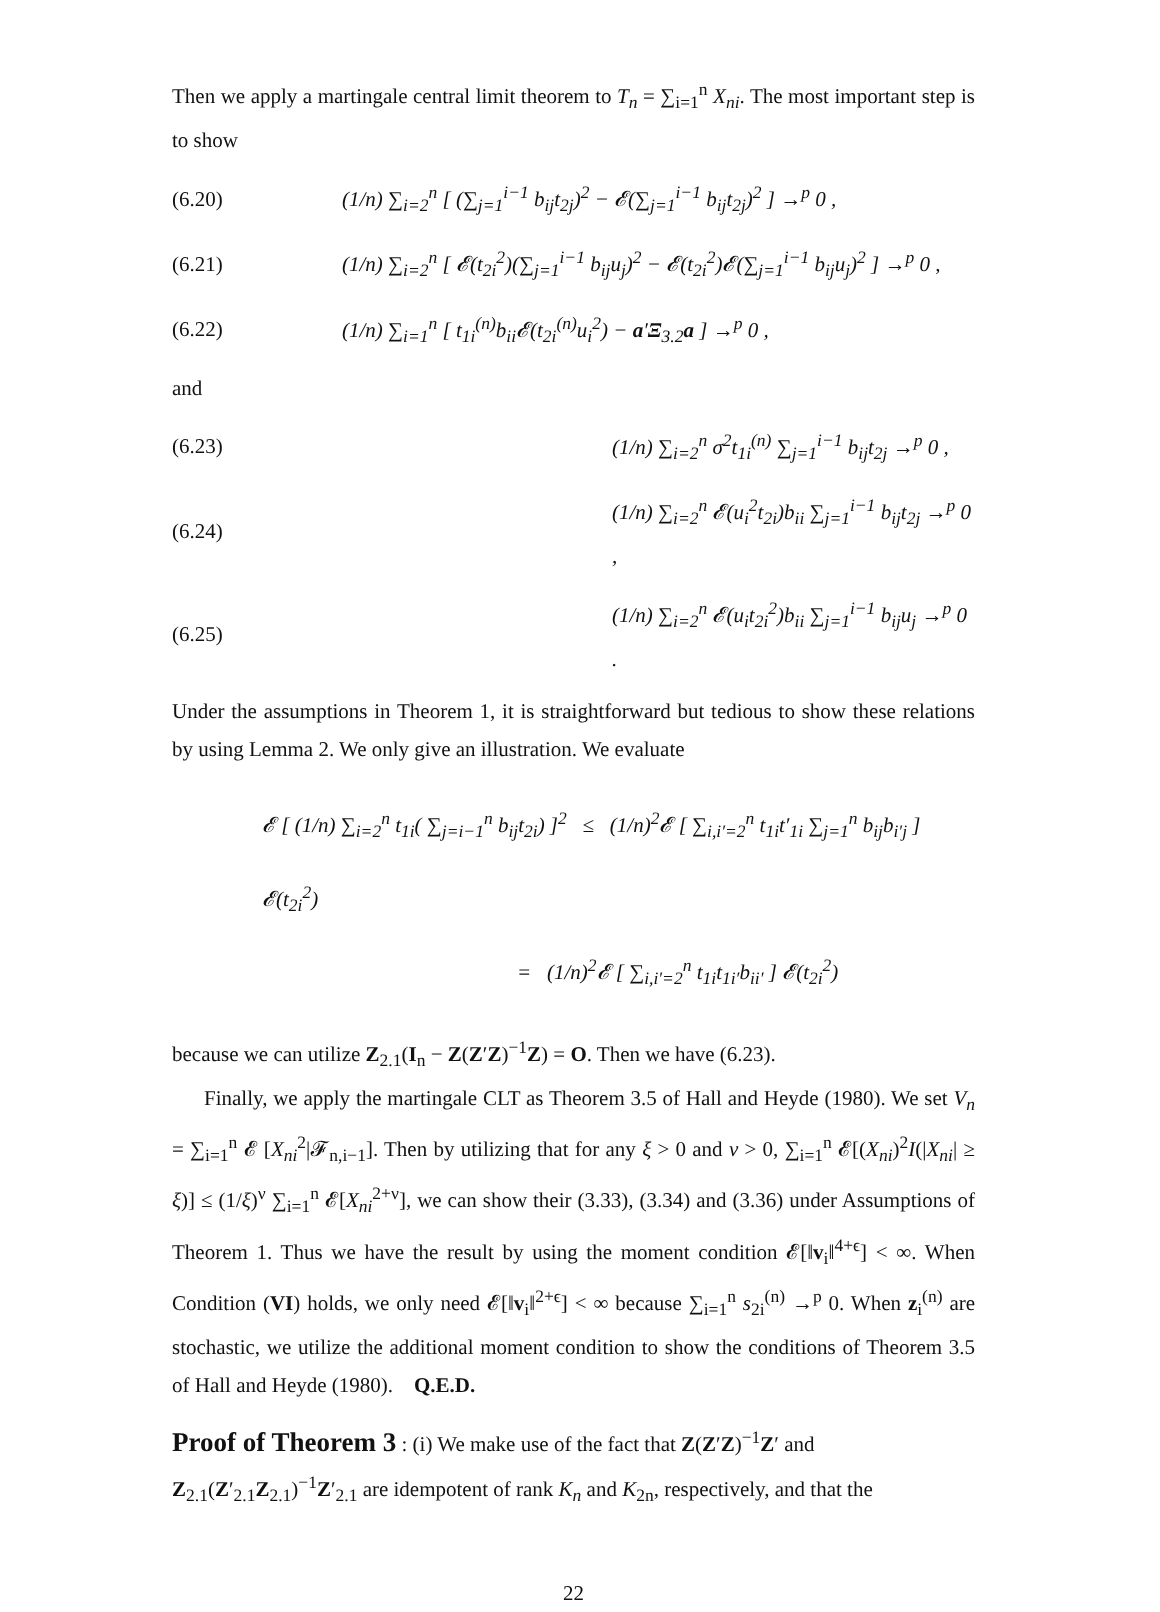Then we apply a martingale central limit theorem to T<sub>n</sub> = ∑<sub>i=1</sub><sup>n</sup> X<sub>ni</sub>. The most important step is to show
(6.20) (1/n) ∑<sub>i=2</sub><sup>n</sup> [ (∑<sub>j=1</sub><sup>i−1</sup> b<sub>ij</sub>t<sub>2j</sub>)<sup>2</sup> − 𝓔(∑<sub>j=1</sub><sup>i−1</sup> b<sub>ij</sub>t<sub>2j</sub>)<sup>2</sup> ] →<sup>p</sup> 0 ,
(6.21) (1/n) ∑<sub>i=2</sub><sup>n</sup> [ 𝓔(t<sub>2i</sub><sup>2</sup>)(∑<sub>j=1</sub><sup>i−1</sup> b<sub>ij</sub>u<sub>j</sub>)<sup>2</sup> − 𝓔(t<sub>2i</sub><sup>2</sup>)𝓔(∑<sub>j=1</sub><sup>i−1</sup> b<sub>ij</sub>u<sub>j</sub>)<sup>2</sup> ] →<sup>p</sup> 0 ,
(6.22) (1/n) ∑<sub>i=1</sub><sup>n</sup> [ t<sub>1i</sub><sup>(n)</sup>b<sub>ii</sub>𝓔(t<sub>2i</sub><sup>(n)</sup>u<sub>i</sub><sup>2</sup>) − a′Ξ<sub>3.2</sub>a ] →<sup>p</sup> 0 ,
and
(6.23) (1/n) ∑<sub>i=2</sub><sup>n</sup> σ<sup>2</sup>t<sub>1i</sub><sup>(n)</sup> ∑<sub>j=1</sub><sup>i−1</sup> b<sub>ij</sub>t<sub>2j</sub> →<sup>p</sup> 0 ,
(6.24) (1/n) ∑<sub>i=2</sub><sup>n</sup> 𝓔(u<sub>i</sub><sup>2</sup>t<sub>2i</sub>)b<sub>ii</sub> ∑<sub>j=1</sub><sup>i−1</sup> b<sub>ij</sub>t<sub>2j</sub> →<sup>p</sup> 0 ,
(6.25) (1/n) ∑<sub>i=2</sub><sup>n</sup> 𝓔(u<sub>i</sub>t<sub>2i</sub><sup>2</sup>)b<sub>ii</sub> ∑<sub>j=1</sub><sup>i−1</sup> b<sub>ij</sub>u<sub>j</sub> →<sup>p</sup> 0 .
Under the assumptions in Theorem 1, it is straightforward but tedious to show these relations by using Lemma 2. We only give an illustration. We evaluate
𝓔 [ (1/n) ∑<sub>i=2</sub><sup>n</sup> t<sub>1i</sub>( ∑<sub>j=i−1</sub><sup>n</sup> b<sub>ij</sub>t<sub>2i</sub>) ]<sup>2</sup> ≤ (1/n)<sup>2</sup>𝓔 [ ∑<sub>i,i′=2</sub><sup>n</sup> t<sub>1i</sub>t′<sub>1i</sub> ∑<sub>j=1</sub><sup>n</sup> b<sub>ij</sub>b<sub>i′j</sub> ] 𝓔(t<sub>2i</sub><sup>2</sup>)
= (1/n)<sup>2</sup>𝓔 [ ∑<sub>i,i′=2</sub><sup>n</sup> t<sub>1i</sub>t<sub>1i′</sub>b<sub>ii′</sub> ] 𝓔(t<sub>2i</sub><sup>2</sup>)
because we can utilize Z<sub>2.1</sub>(I<sub>n</sub> − Z(Z′Z)<sup>−1</sup>Z) = O. Then we have (6.23).
Finally, we apply the martingale CLT as Theorem 3.5 of Hall and Heyde (1980). We set V<sub>n</sub> = ∑<sub>i=1</sub><sup>n</sup> 𝓔 [X<sub>ni</sub><sup>2</sup>|𝓕<sub>n,i−1</sub>]. Then by utilizing that for any ξ > 0 and ν > 0, ∑<sub>i=1</sub><sup>n</sup> 𝓔[(X<sub>ni</sub>)<sup>2</sup>I(|X<sub>ni</sub>| ≥ ξ)] ≤ (1/ξ)<sup>ν</sup> ∑<sub>i=1</sub><sup>n</sup> 𝓔[X<sub>ni</sub><sup>2+ν</sup>], we can show their (3.33), (3.34) and (3.36) under Assumptions of Theorem 1. Thus we have the result by using the moment condition 𝓔[‖v<sub>i</sub>‖<sup>4+ϵ</sup>] < ∞. When Condition (VI) holds, we only need 𝓔[‖v<sub>i</sub>‖<sup>2+ϵ</sup>] < ∞ because ∑<sub>i=1</sub><sup>n</sup> s<sub>2i</sub><sup>(n)</sup> →<sup>p</sup> 0. When z<sub>i</sub><sup>(n)</sup> are stochastic, we utilize the additional moment condition to show the conditions of Theorem 3.5 of Hall and Heyde (1980). Q.E.D.
Proof of Theorem 3
: (i) We make use of the fact that Z(Z′Z)<sup>−1</sup>Z′ and Z<sub>2.1</sub>(Z′<sub>2.1</sub>Z<sub>2.1</sub>)<sup>−1</sup>Z′<sub>2.1</sub> are idempotent of rank K<sub>n</sub> and K<sub>2n</sub>, respectively, and that the
22